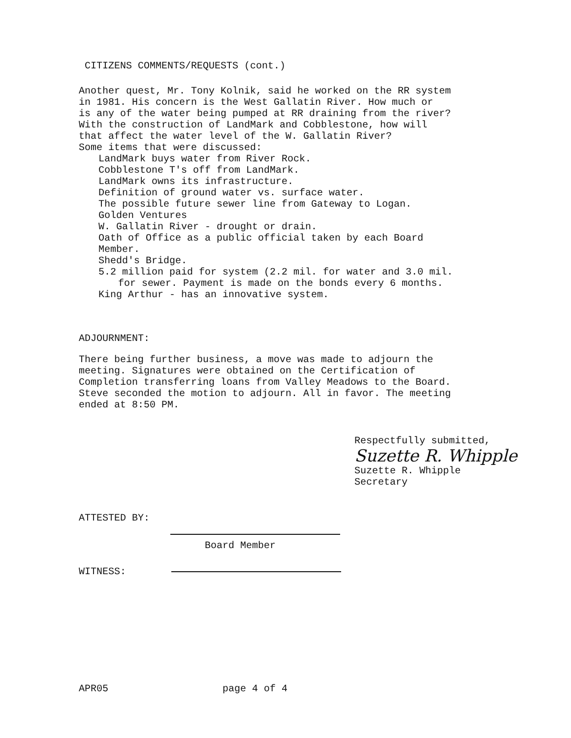CITIZENS COMMENTS/REQUESTS (cont.)
Another quest, Mr. Tony Kolnik, said he worked on the RR system
in 1981. His concern is the West Gallatin River. How much or
is any of the water being pumped at RR draining from the river?
With the construction of LandMark and Cobblestone, how will
that affect the water level of the W. Gallatin River?
Some items that were discussed:
LandMark buys water from River Rock.
Cobblestone T's off from LandMark.
LandMark owns its infrastructure.
Definition of ground water vs. surface water.
The possible future sewer line from Gateway to Logan.
Golden Ventures
W. Gallatin River - drought or drain.
Oath of Office as a public official taken by each Board
Member.
Shedd's Bridge.
5.2 million paid for system (2.2 mil. for water and 3.0 mil.
for sewer. Payment is made on the bonds every 6 months.
King Arthur - has an innovative system.
ADJOURNMENT:
There being further business, a move was made to adjourn the
meeting. Signatures were obtained on the Certification of
Completion transferring loans from Valley Meadows to the Board.
Steve seconded the motion to adjourn. All in favor. The meeting
ended at 8:50 PM.
Respectfully submitted,
Suzette R. Whipple
Suzette R. Whipple
Secretary
ATTESTED BY:
Board Member
WITNESS:
APR05 page 4 of 4